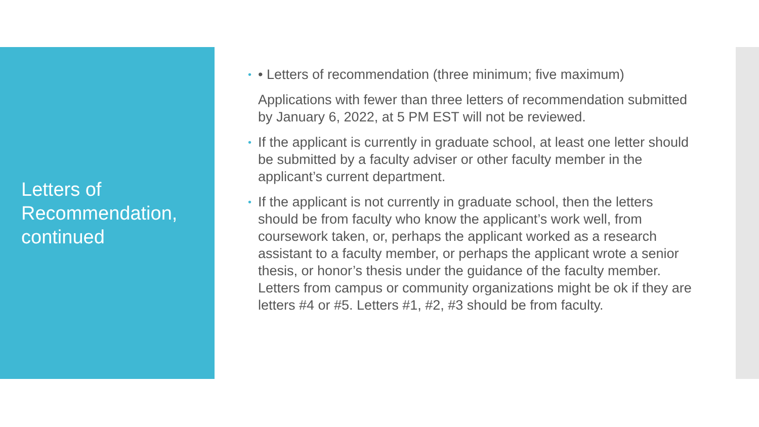Letters of
Recommendation,
continued
• • Letters of recommendation (three minimum; five maximum)
Applications with fewer than three letters of recommendation submitted by January 6, 2022, at 5 PM EST will not be reviewed.
• If the applicant is currently in graduate school, at least one letter should be submitted by a faculty adviser or other faculty member in the applicant’s current department.
• If the applicant is not currently in graduate school, then the letters should be from faculty who know the applicant’s work well, from coursework taken, or, perhaps the applicant worked as a research assistant to a faculty member, or perhaps the applicant wrote a senior thesis, or honor’s thesis under the guidance of the faculty member. Letters from campus or community organizations might be ok if they are letters #4 or #5. Letters #1, #2, #3 should be from faculty.